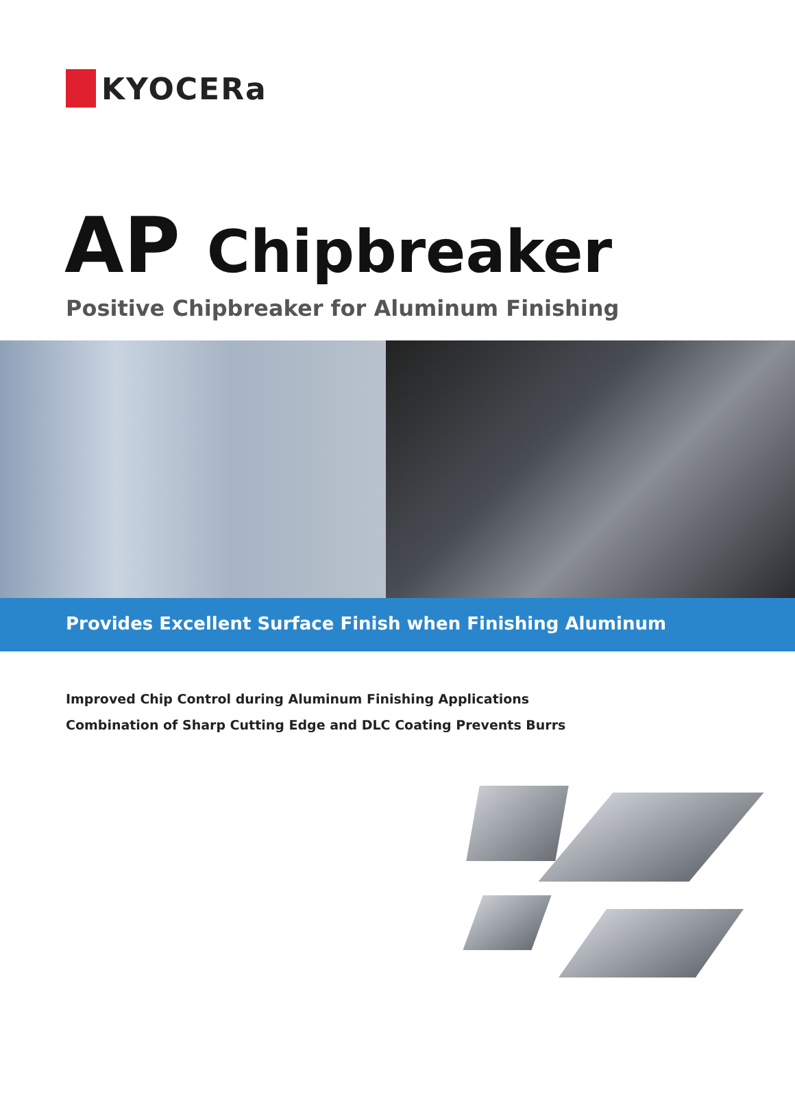KYOCERa
AP Chipbreaker
Positive Chipbreaker for Aluminum Finishing
Provides Excellent Surface Finish when Finishing Aluminum
Improved Chip Control during Aluminum Finishing Applications
Combination of Sharp Cutting Edge and DLC Coating Prevents Burrs